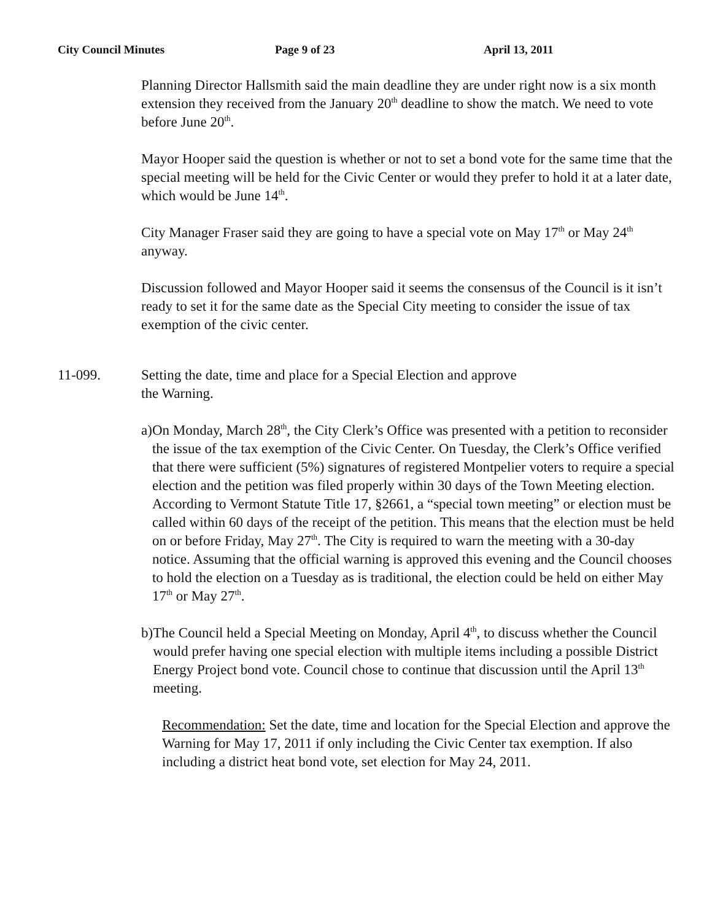City Council Minutes Page 9 of 23 April 13, 2011
Planning Director Hallsmith said the main deadline they are under right now is a six month extension they received from the January 20<sup>th</sup> deadline to show the match. We need to vote before June 20<sup>th</sup>.
Mayor Hooper said the question is whether or not to set a bond vote for the same time that the special meeting will be held for the Civic Center or would they prefer to hold it at a later date, which would be June 14<sup>th</sup>.
City Manager Fraser said they are going to have a special vote on May 17<sup>th</sup> or May 24<sup>th</sup> anyway.
Discussion followed and Mayor Hooper said it seems the consensus of the Council is it isn’t ready to set it for the same date as the Special City meeting to consider the issue of tax exemption of the civic center.
11-099. Setting the date, time and place for a Special Election and approve
the Warning.
a) On Monday, March 28<sup>th</sup>, the City Clerk’s Office was presented with a petition to reconsider the issue of the tax exemption of the Civic Center. On Tuesday, the Clerk’s Office verified that there were sufficient (5%) signatures of registered Montpelier voters to require a special election and the petition was filed properly within 30 days of the Town Meeting election. According to Vermont Statute Title 17, §2661, a “special town meeting” or election must be called within 60 days of the receipt of the petition. This means that the election must be held on or before Friday, May 27<sup>th</sup>. The City is required to warn the meeting with a 30-day notice. Assuming that the official warning is approved this evening and the Council chooses to hold the election on a Tuesday as is traditional, the election could be held on either May 17<sup>th</sup> or May 27<sup>th</sup>.
b) The Council held a Special Meeting on Monday, April 4<sup>th</sup>, to discuss whether the Council would prefer having one special election with multiple items including a possible District Energy Project bond vote. Council chose to continue that discussion until the April 13<sup>th</sup> meeting.
Recommendation: Set the date, time and location for the Special Election and approve the Warning for May 17, 2011 if only including the Civic Center tax exemption. If also including a district heat bond vote, set election for May 24, 2011.